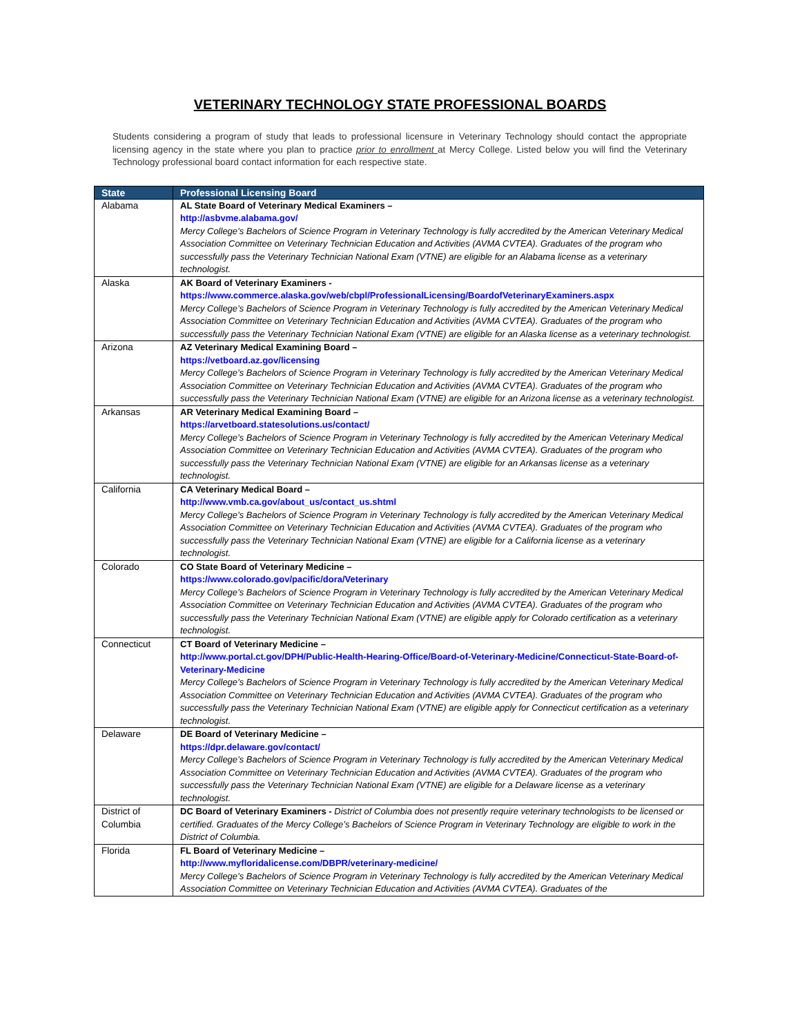VETERINARY TECHNOLOGY STATE PROFESSIONAL BOARDS
Students considering a program of study that leads to professional licensure in Veterinary Technology should contact the appropriate licensing agency in the state where you plan to practice prior to enrollment at Mercy College. Listed below you will find the Veterinary Technology professional board contact information for each respective state.
| State | Professional Licensing Board |
| --- | --- |
| Alabama | AL State Board of Veterinary Medical Examiners – http://asbvme.alabama.gov/ Mercy College’s Bachelors of Science Program in Veterinary Technology is fully accredited by the American Veterinary Medical Association Committee on Veterinary Technician Education and Activities (AVMA CVTEA). Graduates of the program who successfully pass the Veterinary Technician National Exam (VTNE) are eligible for an Alabama license as a veterinary technologist. |
| Alaska | AK Board of Veterinary Examiners - https://www.commerce.alaska.gov/web/cbpl/ProfessionalLicensing/BoardofVeterinaryExaminers.aspx Mercy College’s Bachelors of Science Program in Veterinary Technology is fully accredited by the American Veterinary Medical Association Committee on Veterinary Technician Education and Activities (AVMA CVTEA). Graduates of the program who successfully pass the Veterinary Technician National Exam (VTNE) are eligible for an Alaska license as a veterinary technologist. |
| Arizona | AZ Veterinary Medical Examining Board – https://vetboard.az.gov/licensing Mercy College’s Bachelors of Science Program in Veterinary Technology is fully accredited by the American Veterinary Medical Association Committee on Veterinary Technician Education and Activities (AVMA CVTEA). Graduates of the program who successfully pass the Veterinary Technician National Exam (VTNE) are eligible for an Arizona license as a veterinary technologist. |
| Arkansas | AR Veterinary Medical Examining Board – https://arvetboard.statesolutions.us/contact/ Mercy College’s Bachelors of Science Program in Veterinary Technology is fully accredited by the American Veterinary Medical Association Committee on Veterinary Technician Education and Activities (AVMA CVTEA). Graduates of the program who successfully pass the Veterinary Technician National Exam (VTNE) are eligible for an Arkansas license as a veterinary technologist. |
| California | CA Veterinary Medical Board – http://www.vmb.ca.gov/about_us/contact_us.shtml Mercy College’s Bachelors of Science Program in Veterinary Technology is fully accredited by the American Veterinary Medical Association Committee on Veterinary Technician Education and Activities (AVMA CVTEA). Graduates of the program who successfully pass the Veterinary Technician National Exam (VTNE) are eligible for a California license as a veterinary technologist. |
| Colorado | CO State Board of Veterinary Medicine – https://www.colorado.gov/pacific/dora/Veterinary Mercy College’s Bachelors of Science Program in Veterinary Technology is fully accredited by the American Veterinary Medical Association Committee on Veterinary Technician Education and Activities (AVMA CVTEA). Graduates of the program who successfully pass the Veterinary Technician National Exam (VTNE) are eligible apply for Colorado certification as a veterinary technologist. |
| Connecticut | CT Board of Veterinary Medicine – http://www.portal.ct.gov/DPH/Public-Health-Hearing-Office/Board-of-Veterinary-Medicine/Connecticut-State-Board-of-Veterinary-Medicine Mercy College’s Bachelors of Science Program in Veterinary Technology is fully accredited by the American Veterinary Medical Association Committee on Veterinary Technician Education and Activities (AVMA CVTEA). Graduates of the program who successfully pass the Veterinary Technician National Exam (VTNE) are eligible apply for Connecticut certification as a veterinary technologist. |
| Delaware | DE Board of Veterinary Medicine – https://dpr.delaware.gov/contact/ Mercy College’s Bachelors of Science Program in Veterinary Technology is fully accredited by the American Veterinary Medical Association Committee on Veterinary Technician Education and Activities (AVMA CVTEA). Graduates of the program who successfully pass the Veterinary Technician National Exam (VTNE) are eligible for a Delaware license as a veterinary technologist. |
| District of Columbia | DC Board of Veterinary Examiners - District of Columbia does not presently require veterinary technologists to be licensed or certified. Graduates of the Mercy College’s Bachelors of Science Program in Veterinary Technology are eligible to work in the District of Columbia. |
| Florida | FL Board of Veterinary Medicine – http://www.myfloridalicense.com/DBPR/veterinary-medicine/ Mercy College’s Bachelors of Science Program in Veterinary Technology is fully accredited by the American Veterinary Medical Association Committee on Veterinary Technician Education and Activities (AVMA CVTEA). Graduates of the |